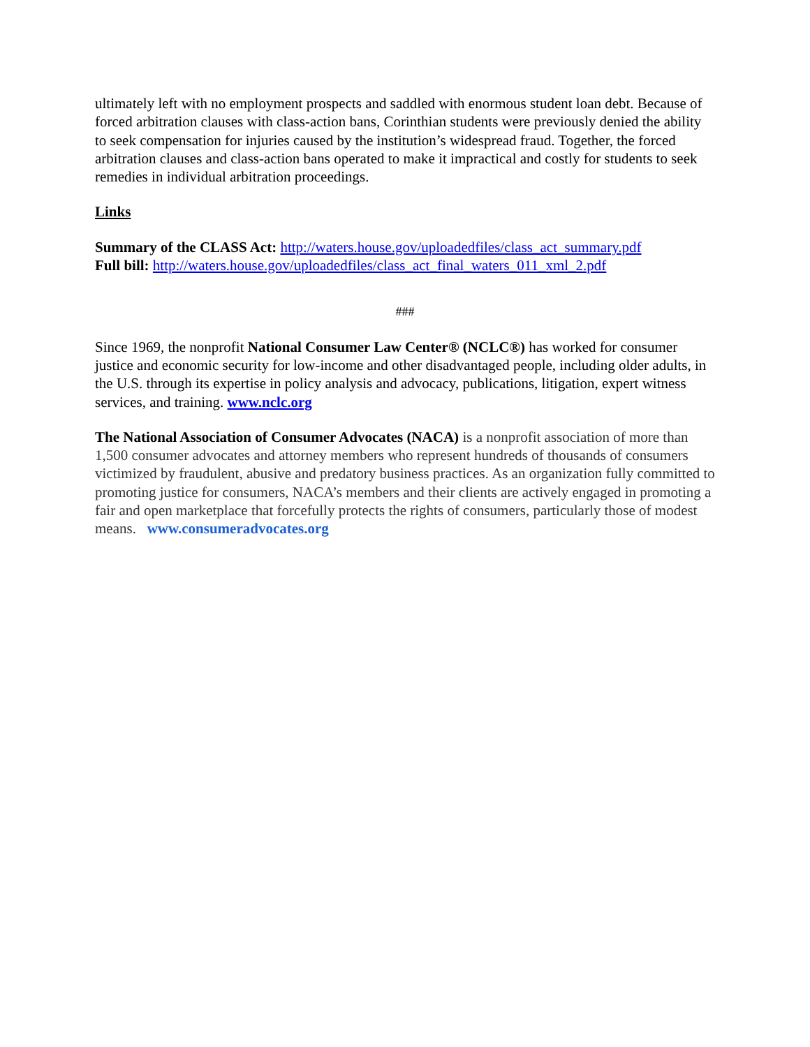ultimately left with no employment prospects and saddled with enormous student loan debt. Because of forced arbitration clauses with class-action bans, Corinthian students were previously denied the ability to seek compensation for injuries caused by the institution’s widespread fraud. Together, the forced arbitration clauses and class-action bans operated to make it impractical and costly for students to seek remedies in individual arbitration proceedings.
Links
Summary of the CLASS Act: http://waters.house.gov/uploadedfiles/class_act_summary.pdf
Full bill: http://waters.house.gov/uploadedfiles/class_act_final_waters_011_xml_2.pdf
###
Since 1969, the nonprofit National Consumer Law Center® (NCLC®) has worked for consumer justice and economic security for low-income and other disadvantaged people, including older adults, in the U.S. through its expertise in policy analysis and advocacy, publications, litigation, expert witness services, and training. www.nclc.org
The National Association of Consumer Advocates (NACA) is a nonprofit association of more than 1,500 consumer advocates and attorney members who represent hundreds of thousands of consumers victimized by fraudulent, abusive and predatory business practices. As an organization fully committed to promoting justice for consumers, NACA’s members and their clients are actively engaged in promoting a fair and open marketplace that forcefully protects the rights of consumers, particularly those of modest means. www.consumeradvocates.org